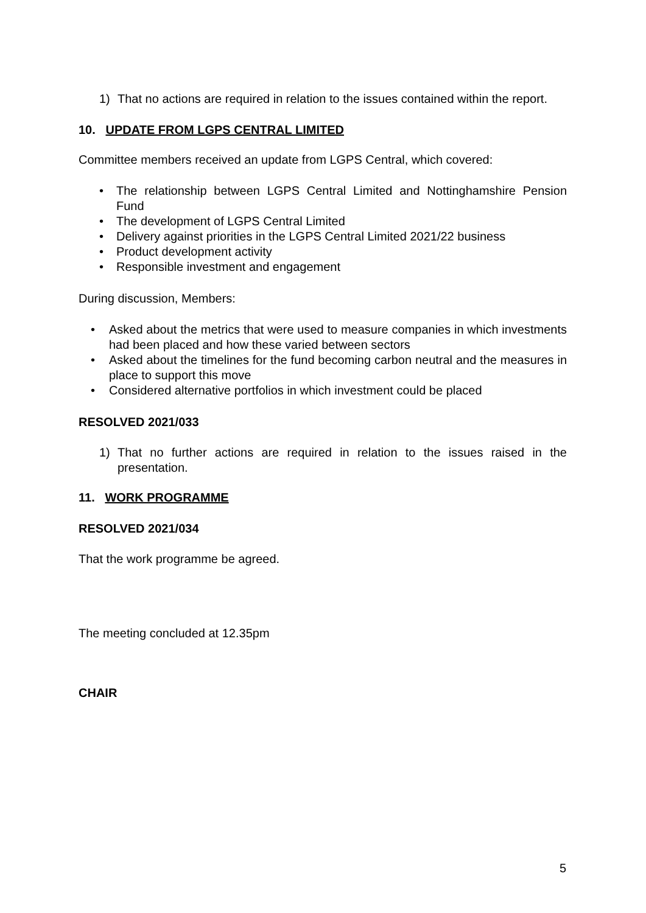1) That no actions are required in relation to the issues contained within the report.
10. UPDATE FROM LGPS CENTRAL LIMITED
Committee members received an update from LGPS Central, which covered:
• The relationship between LGPS Central Limited and Nottinghamshire Pension Fund
• The development of LGPS Central Limited
• Delivery against priorities in the LGPS Central Limited 2021/22 business
• Product development activity
• Responsible investment and engagement
During discussion, Members:
• Asked about the metrics that were used to measure companies in which investments had been placed and how these varied between sectors
• Asked about the timelines for the fund becoming carbon neutral and the measures in place to support this move
• Considered alternative portfolios in which investment could be placed
RESOLVED 2021/033
1) That no further actions are required in relation to the issues raised in the presentation.
11. WORK PROGRAMME
RESOLVED 2021/034
That the work programme be agreed.
The meeting concluded at 12.35pm
CHAIR
5